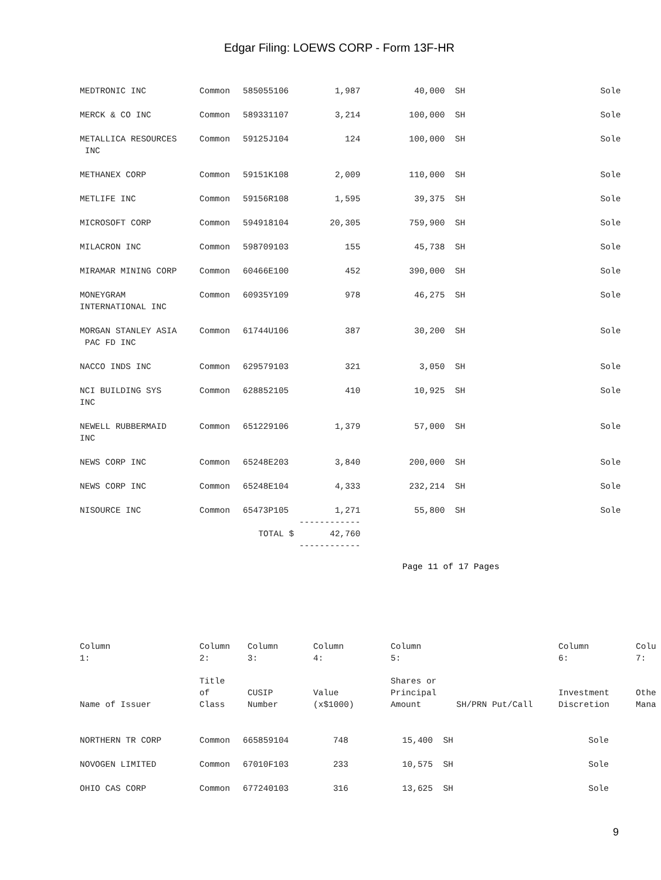Edgar Filing: LOEWS CORP - Form 13F-HR
| MEDTRONIC INC | Common | 585055106 | 1,987 | 40,000 | SH | Sole |
| MERCK & CO INC | Common | 589331107 | 3,214 | 100,000 | SH | Sole |
| METALLICA RESOURCES INC | Common | 59125J104 | 124 | 100,000 | SH | Sole |
| METHANEX CORP | Common | 59151K108 | 2,009 | 110,000 | SH | Sole |
| METLIFE INC | Common | 59156R108 | 1,595 | 39,375 | SH | Sole |
| MICROSOFT CORP | Common | 594918104 | 20,305 | 759,900 | SH | Sole |
| MILACRON INC | Common | 598709103 | 155 | 45,738 | SH | Sole |
| MIRAMAR MINING CORP | Common | 60466E100 | 452 | 390,000 | SH | Sole |
| MONEYGRAM INTERNATIONAL INC | Common | 60935Y109 | 978 | 46,275 | SH | Sole |
| MORGAN STANLEY ASIA PAC FD INC | Common | 61744U106 | 387 | 30,200 | SH | Sole |
| NACCO INDS INC | Common | 629579103 | 321 | 3,050 | SH | Sole |
| NCI BUILDING SYS INC | Common | 628852105 | 410 | 10,925 | SH | Sole |
| NEWELL RUBBERMAID INC | Common | 651229106 | 1,379 | 57,000 | SH | Sole |
| NEWS CORP INC | Common | 65248E203 | 3,840 | 200,000 | SH | Sole |
| NEWS CORP INC | Common | 65248E104 | 4,333 | 232,214 | SH | Sole |
| NISOURCE INC | Common | 65473P105 | 1,271 ------------ | 55,800 | SH | Sole |
| | TOTAL $ | | 42,760 ------------ | | | |
Page 11 of 17 Pages
| Column 1: | Column 2: | Column 3: | Column 4: | Column 5: | | Column 6: | Colu 7: |
| Name of Issuer | Title of Class | CUSIP Number | Value (x$1000) | Shares or Principal Amount | SH/PRN Put/Call | Investment Discretion | Othe Mana |
| NORTHERN TR CORP | Common | 665859104 | 748 | 15,400 | SH | Sole |
| NOVOGEN LIMITED | Common | 67010F103 | 233 | 10,575 | SH | Sole |
| OHIO CAS CORP | Common | 677240103 | 316 | 13,625 | SH | Sole |
9